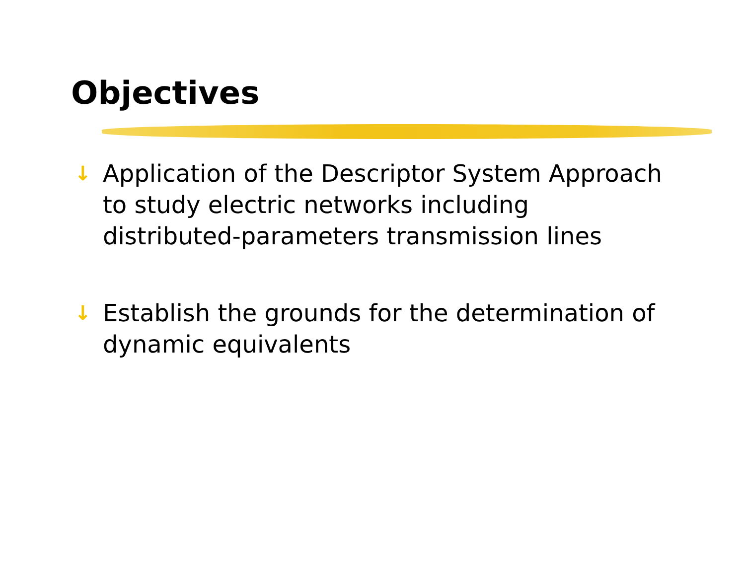Objectives
↓ Application of the Descriptor System Approach to study electric networks including distributed-parameters transmission lines
↓ Establish the grounds for the determination of dynamic equivalents